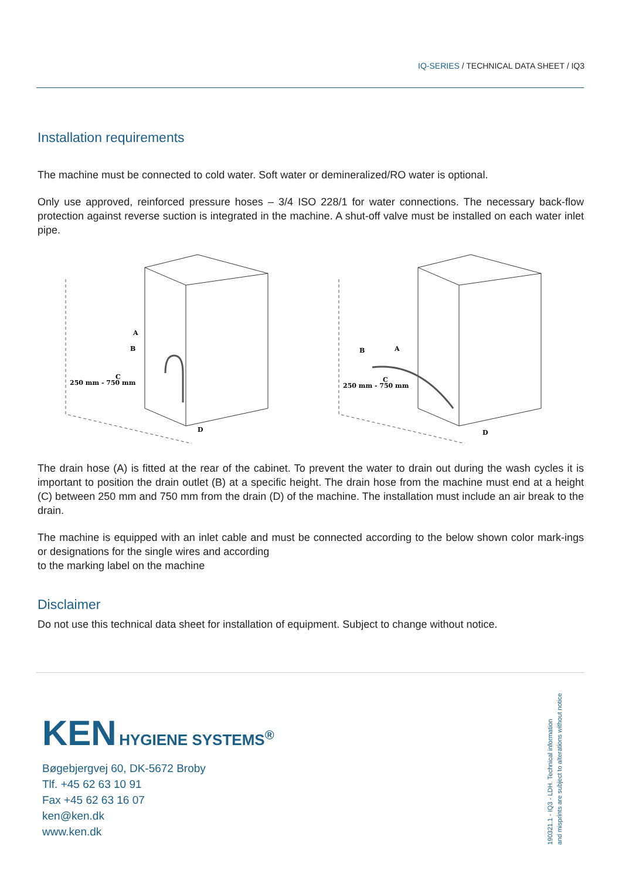IQ-SERIES / TECHNICAL DATA SHEET / IQ3
Installation requirements
The machine must be connected to cold water. Soft water or demineralized/RO water is optional.
Only use approved, reinforced pressure hoses – 3/4 ISO 228/1 for water connections. The necessary back-flow protection against reverse suction is integrated in the machine. A shut-off valve must be installed on each water inlet pipe.
A
B
C
250 mm - 750 mm
D
A
B
C
250 mm - 750 mm
D
The drain hose (A) is fitted at the rear of the cabinet. To prevent the water to drain out during the wash cycles it is important to position the drain outlet (B) at a specific height. The drain hose from the machine must end at a height (C) between 250 mm and 750 mm from the drain (D) of the machine. The installation must include an air break to the drain.
The machine is equipped with an inlet cable and must be connected according to the below shown color mark-ings or designations for the single wires and according
to the marking label on the machine
Disclaimer
Do not use this technical data sheet for installation of equipment. Subject to change without notice.
KEN HYGIENE SYSTEMS<sup>®</sup>
Bøgebjergvej 60, DK-5672 Broby
Tlf. +45 62 63 10 91
Fax +45 62 63 16 07
ken@ken.dk
www.ken.dk
190321.1 - IQ3 - LDH. Technical information
and misprints are subject to alterations without notice